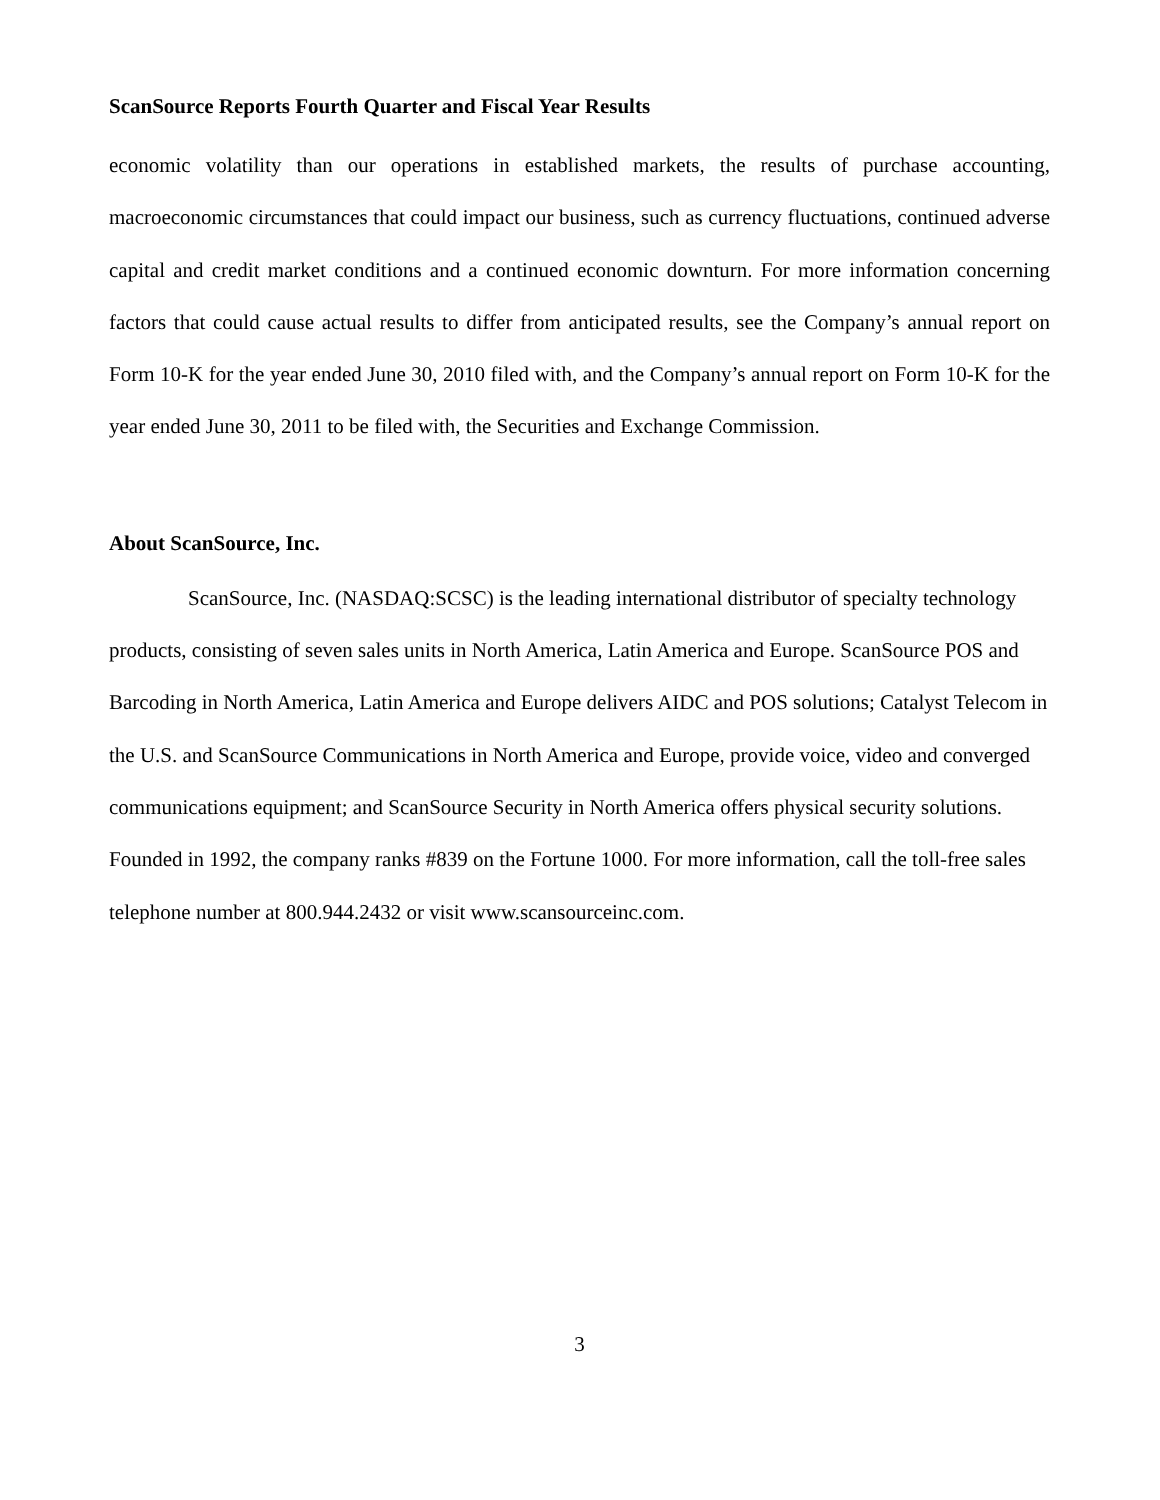ScanSource Reports Fourth Quarter and Fiscal Year Results
economic volatility than our operations in established markets, the results of purchase accounting, macroeconomic circumstances that could impact our business, such as currency fluctuations, continued adverse capital and credit market conditions and a continued economic downturn. For more information concerning factors that could cause actual results to differ from anticipated results, see the Company’s annual report on Form 10-K for the year ended June 30, 2010 filed with, and the Company’s annual report on Form 10-K for the year ended June 30, 2011 to be filed with, the Securities and Exchange Commission.
About ScanSource, Inc.
ScanSource, Inc. (NASDAQ:SCSC) is the leading international distributor of specialty technology products, consisting of seven sales units in North America, Latin America and Europe. ScanSource POS and Barcoding in North America, Latin America and Europe delivers AIDC and POS solutions; Catalyst Telecom in the U.S. and ScanSource Communications in North America and Europe, provide voice, video and converged communications equipment; and ScanSource Security in North America offers physical security solutions. Founded in 1992, the company ranks #839 on the Fortune 1000. For more information, call the toll-free sales telephone number at 800.944.2432 or visit www.scansourceinc.com.
3